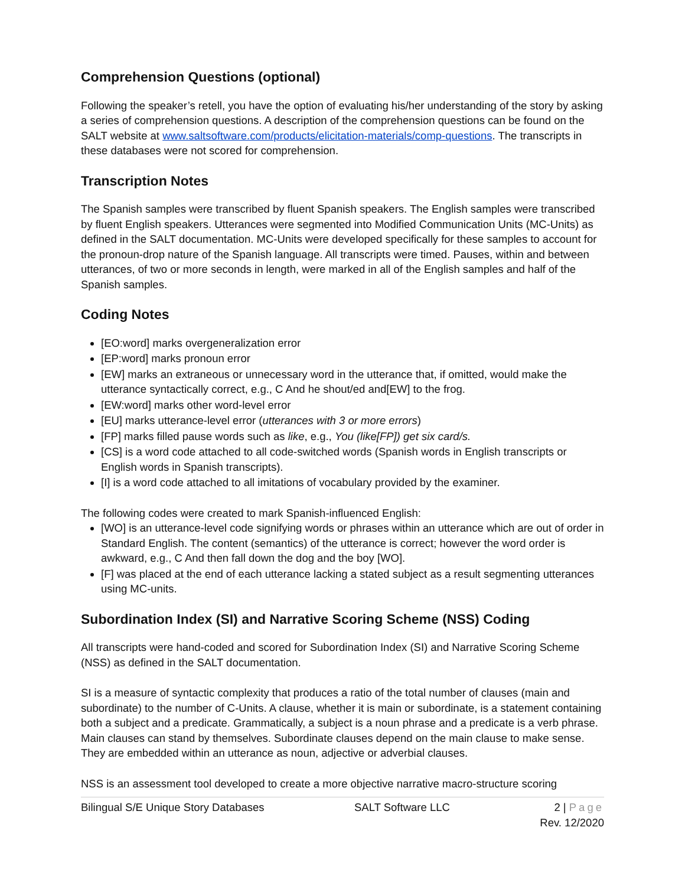Comprehension Questions (optional)
Following the speaker’s retell, you have the option of evaluating his/her understanding of the story by asking a series of comprehension questions. A description of the comprehension questions can be found on the SALT website at www.saltsoftware.com/products/elicitation-materials/comp-questions. The transcripts in these databases were not scored for comprehension.
Transcription Notes
The Spanish samples were transcribed by fluent Spanish speakers. The English samples were transcribed by fluent English speakers. Utterances were segmented into Modified Communication Units (MC-Units) as defined in the SALT documentation. MC-Units were developed specifically for these samples to account for the pronoun-drop nature of the Spanish language. All transcripts were timed. Pauses, within and between utterances, of two or more seconds in length, were marked in all of the English samples and half of the Spanish samples.
Coding Notes
[EO:word] marks overgeneralization error
[EP:word] marks pronoun error
[EW] marks an extraneous or unnecessary word in the utterance that, if omitted, would make the utterance syntactically correct, e.g., C And he shout/ed and[EW] to the frog.
[EW:word] marks other word-level error
[EU] marks utterance-level error (utterances with 3 or more errors)
[FP] marks filled pause words such as like, e.g., You (like[FP]) get six card/s.
[CS] is a word code attached to all code-switched words (Spanish words in English transcripts or English words in Spanish transcripts).
[I] is a word code attached to all imitations of vocabulary provided by the examiner.
The following codes were created to mark Spanish-influenced English:
[WO] is an utterance-level code signifying words or phrases within an utterance which are out of order in Standard English. The content (semantics) of the utterance is correct; however the word order is awkward, e.g., C And then fall down the dog and the boy [WO].
[F] was placed at the end of each utterance lacking a stated subject as a result segmenting utterances using MC-units.
Subordination Index (SI) and Narrative Scoring Scheme (NSS) Coding
All transcripts were hand-coded and scored for Subordination Index (SI) and Narrative Scoring Scheme (NSS) as defined in the SALT documentation.
SI is a measure of syntactic complexity that produces a ratio of the total number of clauses (main and subordinate) to the number of C-Units. A clause, whether it is main or subordinate, is a statement containing both a subject and a predicate. Grammatically, a subject is a noun phrase and a predicate is a verb phrase. Main clauses can stand by themselves. Subordinate clauses depend on the main clause to make sense. They are embedded within an utterance as noun, adjective or adverbial clauses.
NSS is an assessment tool developed to create a more objective narrative macro-structure scoring
Bilingual S/E Unique Story Databases SALT Software LLC 2 | Page
Rev. 12/2020